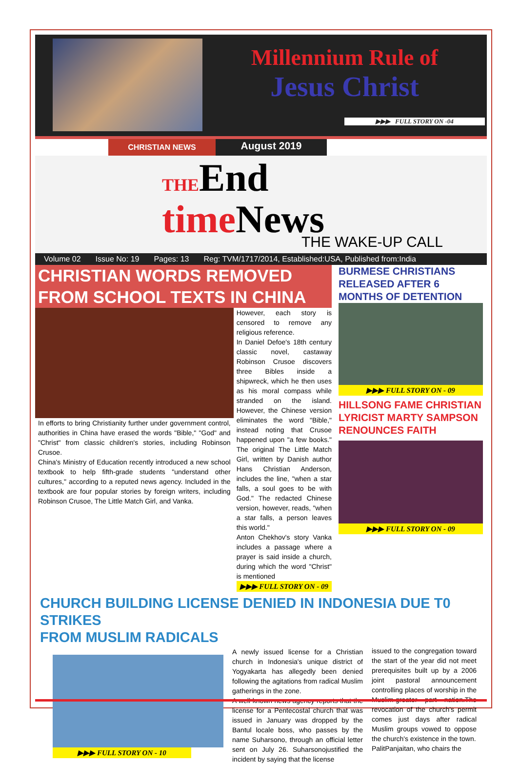Millennium Rule of
Jesus Christ
▶▶▶ FULL STORY ON -04
CHRISTIAN NEWS
August 2019
THEEnd
time News
THE WAKE-UP CALL
Volume 02 Issue No: 19 Pages: 13 Reg: TVM/1717/2014, Established:USA, Published from:India
CHRISTIAN WORDS REMOVED FROM SCHOOL TEXTS IN CHINA
In efforts to bring Christianity further under government control, authorities in China have erased the words "Bible," "God" and "Christ" from classic children's stories, including Robinson Crusoe.
China's Ministry of Education recently introduced a new school textbook to help fifth-grade students "understand other cultures," according to a reputed news agency. Included in the textbook are four popular stories by foreign writers, including Robinson Crusoe, The Little Match Girl, and Vanka.
However, each story is censored to remove any religious reference.
In Daniel Defoe's 18th century classic novel, castaway Robinson Crusoe discovers three Bibles inside a shipwreck, which he then uses as his moral compass while stranded on the island. However, the Chinese version eliminates the word "Bible," instead noting that Crusoe happened upon "a few books." The original The Little Match Girl, written by Danish author Hans Christian Anderson, includes the line, "when a star falls, a soul goes to be with God." The redacted Chinese version, however, reads, "when a star falls, a person leaves this world."
Anton Chekhov's story Vanka includes a passage where a prayer is said inside a church, during which the word "Christ" is mentioned
▶▶▶ FULL STORY ON - 09
BURMESE CHRISTIANS RELEASED AFTER 6 MONTHS OF DETENTION
▶▶▶ FULL STORY ON - 09
HILLSONG FAME CHRISTIAN LYRICIST MARTY SAMPSON RENOUNCES FAITH
▶▶▶ FULL STORY ON - 09
CHURCH BUILDING LICENSE DENIED IN INDONESIA DUE T0 STRIKES
FROM MUSLIM RADICALS
▶▶▶ FULL STORY ON - 10
A newly issued license for a Christian church in Indonesia's unique district of Yogyakarta has allegedly been denied following the agitations from radical Muslim gatherings in the zone.
A well-known news agency reports that the license for a Pentecostal church that was issued in January was dropped by the Bantul locale boss, who passes by the name Suharsono, through an official letter sent on July 26. Suharsonojustified the incident by saying that the license
issued to the congregation toward the start of the year did not meet prerequisites built up by a 2006 joint pastoral announcement controlling places of worship in the Muslim-greater part nation.The revocation of the church's permit comes just days after radical Muslim groups vowed to oppose the church's existence in the town.
PalitPanjaitan, who chairs the